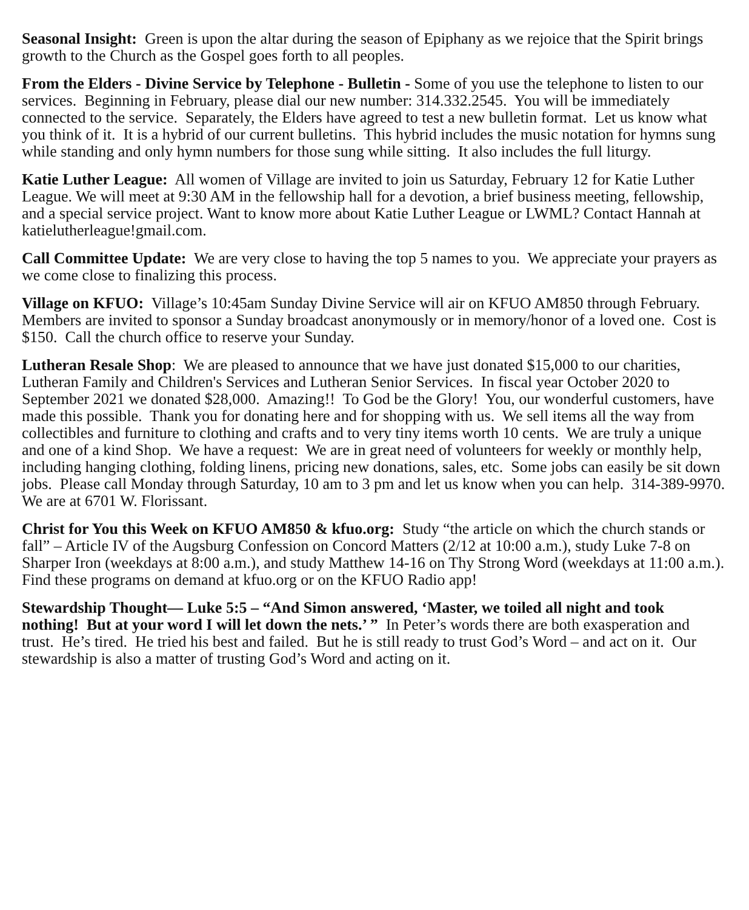Seasonal Insight: Green is upon the altar during the season of Epiphany as we rejoice that the Spirit brings growth to the Church as the Gospel goes forth to all peoples.
From the Elders - Divine Service by Telephone - Bulletin - Some of you use the telephone to listen to our services. Beginning in February, please dial our new number: 314.332.2545. You will be immediately connected to the service. Separately, the Elders have agreed to test a new bulletin format. Let us know what you think of it. It is a hybrid of our current bulletins. This hybrid includes the music notation for hymns sung while standing and only hymn numbers for those sung while sitting. It also includes the full liturgy.
Katie Luther League: All women of Village are invited to join us Saturday, February 12 for Katie Luther League. We will meet at 9:30 AM in the fellowship hall for a devotion, a brief business meeting, fellowship, and a special service project. Want to know more about Katie Luther League or LWML? Contact Hannah at katielutherleague!gmail.com.
Call Committee Update: We are very close to having the top 5 names to you. We appreciate your prayers as we come close to finalizing this process.
Village on KFUO: Village’s 10:45am Sunday Divine Service will air on KFUO AM850 through February. Members are invited to sponsor a Sunday broadcast anonymously or in memory/honor of a loved one. Cost is $150. Call the church office to reserve your Sunday.
Lutheran Resale Shop: We are pleased to announce that we have just donated $15,000 to our charities, Lutheran Family and Children's Services and Lutheran Senior Services. In fiscal year October 2020 to September 2021 we donated $28,000. Amazing!! To God be the Glory! You, our wonderful customers, have made this possible. Thank you for donating here and for shopping with us. We sell items all the way from collectibles and furniture to clothing and crafts and to very tiny items worth 10 cents. We are truly a unique and one of a kind Shop. We have a request: We are in great need of volunteers for weekly or monthly help, including hanging clothing, folding linens, pricing new donations, sales, etc. Some jobs can easily be sit down jobs. Please call Monday through Saturday, 10 am to 3 pm and let us know when you can help. 314-389-9970. We are at 6701 W. Florissant.
Christ for You this Week on KFUO AM850 & kfuo.org: Study “the article on which the church stands or fall” – Article IV of the Augsburg Confession on Concord Matters (2/12 at 10:00 a.m.), study Luke 7-8 on Sharper Iron (weekdays at 8:00 a.m.), and study Matthew 14-16 on Thy Strong Word (weekdays at 11:00 a.m.). Find these programs on demand at kfuo.org or on the KFUO Radio app!
Stewardship Thought— Luke 5:5 – “And Simon answered, ‘Master, we toiled all night and took nothing! But at your word I will let down the nets.’ ” In Peter’s words there are both exasperation and trust. He’s tired. He tried his best and failed. But he is still ready to trust God’s Word – and act on it. Our stewardship is also a matter of trusting God’s Word and acting on it.